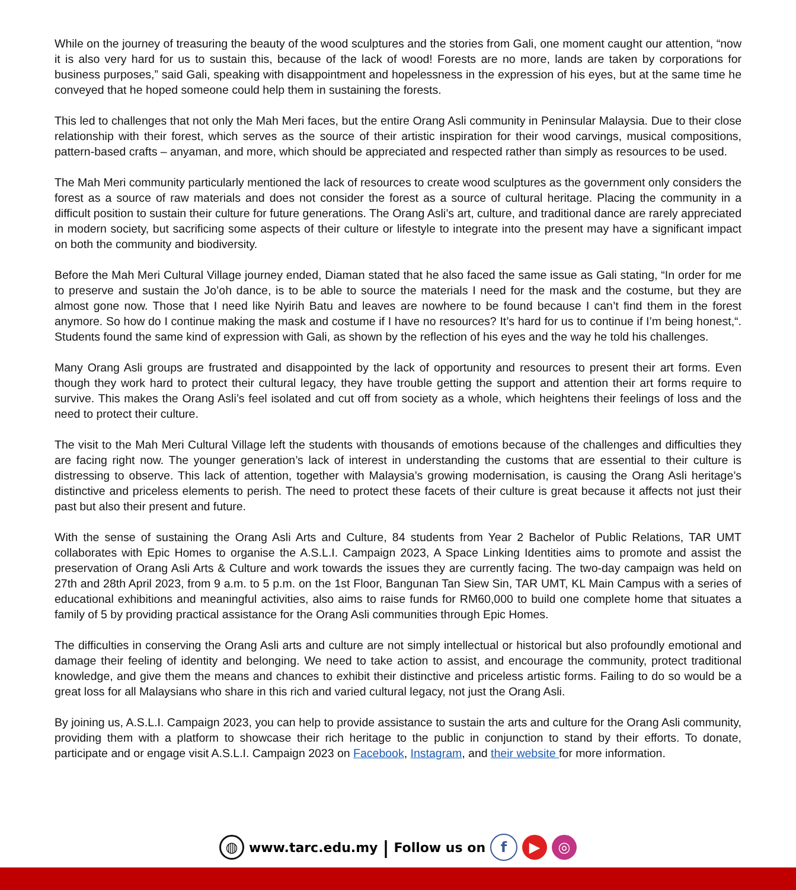While on the journey of treasuring the beauty of the wood sculptures and the stories from Gali, one moment caught our attention, “now it is also very hard for us to sustain this, because of the lack of wood! Forests are no more, lands are taken by corporations for business purposes,” said Gali, speaking with disappointment and hopelessness in the expression of his eyes, but at the same time he conveyed that he hoped someone could help them in sustaining the forests.
This led to challenges that not only the Mah Meri faces, but the entire Orang Asli community in Peninsular Malaysia. Due to their close relationship with their forest, which serves as the source of their artistic inspiration for their wood carvings, musical compositions, pattern-based crafts – anyaman, and more, which should be appreciated and respected rather than simply as resources to be used.
The Mah Meri community particularly mentioned the lack of resources to create wood sculptures as the government only considers the forest as a source of raw materials and does not consider the forest as a source of cultural heritage. Placing the community in a difficult position to sustain their culture for future generations. The Orang Asli’s art, culture, and traditional dance are rarely appreciated in modern society, but sacrificing some aspects of their culture or lifestyle to integrate into the present may have a significant impact on both the community and biodiversity.
Before the Mah Meri Cultural Village journey ended, Diaman stated that he also faced the same issue as Gali stating, “In order for me to preserve and sustain the Jo’oh dance, is to be able to source the materials I need for the mask and the costume, but they are almost gone now. Those that I need like Nyirih Batu and leaves are nowhere to be found because I can’t find them in the forest anymore. So how do I continue making the mask and costume if I have no resources? It’s hard for us to continue if I’m being honest,“. Students found the same kind of expression with Gali, as shown by the reflection of his eyes and the way he told his challenges.
Many Orang Asli groups are frustrated and disappointed by the lack of opportunity and resources to present their art forms. Even though they work hard to protect their cultural legacy, they have trouble getting the support and attention their art forms require to survive. This makes the Orang Asli’s feel isolated and cut off from society as a whole, which heightens their feelings of loss and the need to protect their culture.
The visit to the Mah Meri Cultural Village left the students with thousands of emotions because of the challenges and difficulties they are facing right now. The younger generation’s lack of interest in understanding the customs that are essential to their culture is distressing to observe. This lack of attention, together with Malaysia’s growing modernisation, is causing the Orang Asli heritage’s distinctive and priceless elements to perish. The need to protect these facets of their culture is great because it affects not just their past but also their present and future.
With the sense of sustaining the Orang Asli Arts and Culture, 84 students from Year 2 Bachelor of Public Relations, TAR UMT collaborates with Epic Homes to organise the A.S.L.I. Campaign 2023, A Space Linking Identities aims to promote and assist the preservation of Orang Asli Arts & Culture and work towards the issues they are currently facing. The two-day campaign was held on 27th and 28th April 2023, from 9 a.m. to 5 p.m. on the 1st Floor, Bangunan Tan Siew Sin, TAR UMT, KL Main Campus with a series of educational exhibitions and meaningful activities, also aims to raise funds for RM60,000 to build one complete home that situates a family of 5 by providing practical assistance for the Orang Asli communities through Epic Homes.
The difficulties in conserving the Orang Asli arts and culture are not simply intellectual or historical but also profoundly emotional and damage their feeling of identity and belonging. We need to take action to assist, and encourage the community, protect traditional knowledge, and give them the means and chances to exhibit their distinctive and priceless artistic forms. Failing to do so would be a great loss for all Malaysians who share in this rich and varied cultural legacy, not just the Orang Asli.
By joining us, A.S.L.I. Campaign 2023, you can help to provide assistance to sustain the arts and culture for the Orang Asli community, providing them with a platform to showcase their rich heritage to the public in conjunction to stand by their efforts. To donate, participate and or engage visit A.S.L.I. Campaign 2023 on Facebook, Instagram, and their website for more information.
◍ www.tarc.edu.my | Follow us on f ▶ ◎